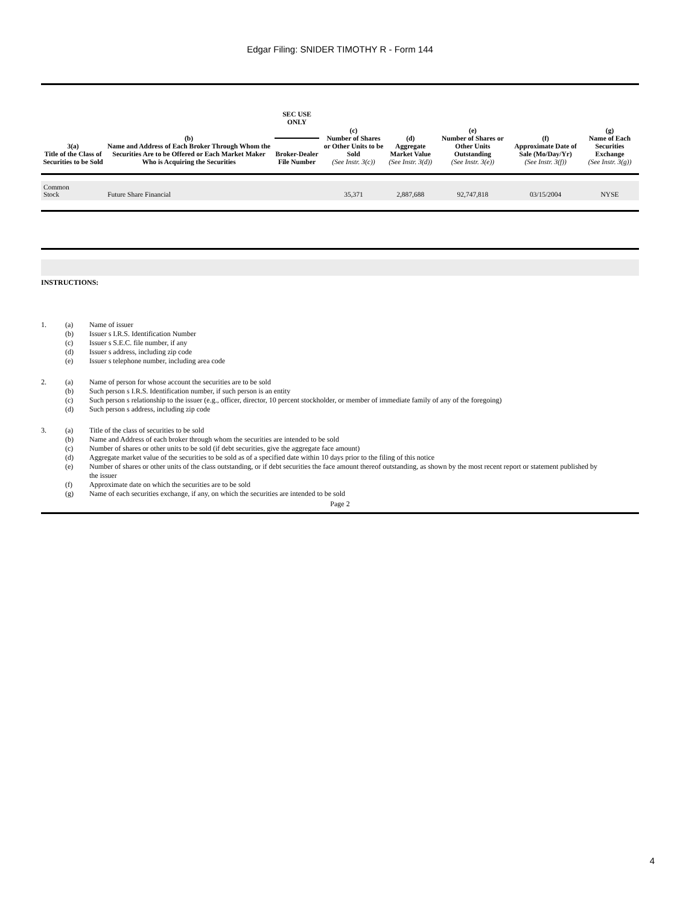Edgar Filing: SNIDER TIMOTHY R - Form 144
| 3(a) Title of the Class of Securities to be Sold | (b) Name and Address of Each Broker Through Whom the Securities Are to be Offered or Each Market Maker Who is Acquiring the Securities | SEC USE ONLY Broker-Dealer File Number | (c) Number of Shares or Other Units to be Sold (See Instr. 3(c)) | (d) Aggregate Market Value (See Instr. 3(d)) | (e) Number of Shares or Other Units Outstanding (See Instr. 3(e)) | (f) Approximate Date of Sale (Mo/Day/Yr) (See Instr. 3(f)) | (g) Name of Each Securities Exchange (See Instr. 3(g)) |
| --- | --- | --- | --- | --- | --- | --- | --- |
| Common Stock | Future Share Financial | | 35,371 | 2,887,688 | 92,747,818 | 03/15/2004 | NYSE |
INSTRUCTIONS:
1. (a) Name of issuer
(b) Issuer s I.R.S. Identification Number
(c) Issuer s S.E.C. file number, if any
(d) Issuer s address, including zip code
(e) Issuer s telephone number, including area code
2. (a) Name of person for whose account the securities are to be sold
(b) Such person s I.R.S. Identification number, if such person is an entity
(c) Such person s relationship to the issuer (e.g., officer, director, 10 percent stockholder, or member of immediate family of any of the foregoing)
(d) Such person s address, including zip code
3. (a) Title of the class of securities to be sold
(b) Name and Address of each broker through whom the securities are intended to be sold
(c) Number of shares or other units to be sold (if debt securities, give the aggregate face amount)
(d) Aggregate market value of the securities to be sold as of a specified date within 10 days prior to the filing of this notice
(e) Number of shares or other units of the class outstanding, or if debt securities the face amount thereof outstanding, as shown by the most recent report or statement published by the issuer
(f) Approximate date on which the securities are to be sold
(g) Name of each securities exchange, if any, on which the securities are intended to be sold
Page 2
4